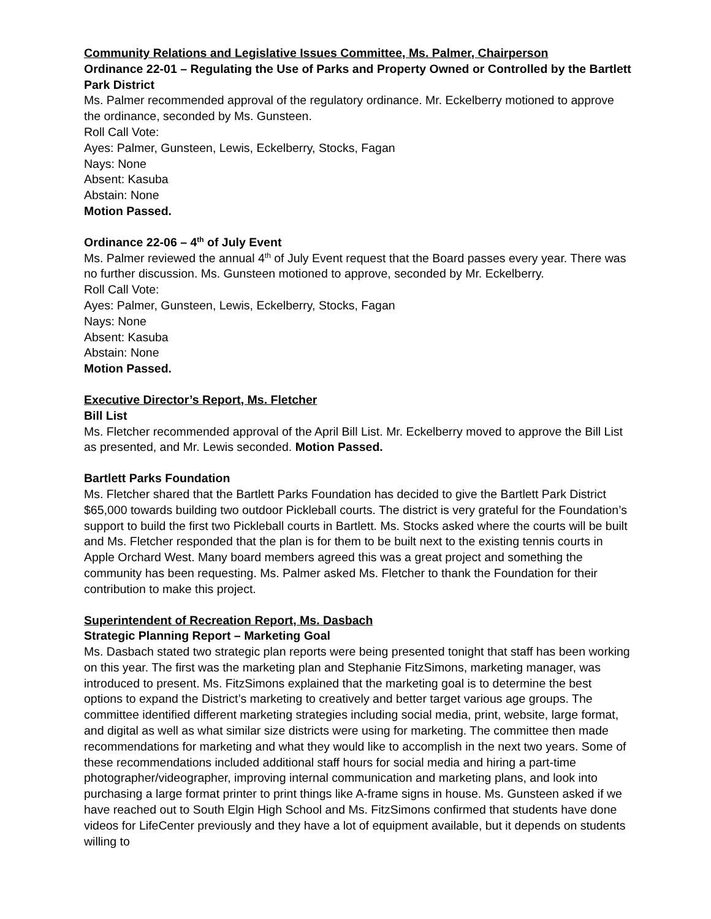Community Relations and Legislative Issues Committee, Ms. Palmer, Chairperson
Ordinance 22-01 – Regulating the Use of Parks and Property Owned or Controlled by the Bartlett Park District
Ms. Palmer recommended approval of the regulatory ordinance. Mr. Eckelberry motioned to approve the ordinance, seconded by Ms. Gunsteen.
Roll Call Vote:
Ayes: Palmer, Gunsteen, Lewis, Eckelberry, Stocks, Fagan
Nays: None
Absent: Kasuba
Abstain: None
Motion Passed.
Ordinance 22-06 – 4<sup>th</sup> of July Event
Ms. Palmer reviewed the annual 4<sup>th</sup> of July Event request that the Board passes every year. There was no further discussion. Ms. Gunsteen motioned to approve, seconded by Mr. Eckelberry.
Roll Call Vote:
Ayes: Palmer, Gunsteen, Lewis, Eckelberry, Stocks, Fagan
Nays: None
Absent: Kasuba
Abstain: None
Motion Passed.
Executive Director’s Report, Ms. Fletcher
Bill List
Ms. Fletcher recommended approval of the April Bill List. Mr. Eckelberry moved to approve the Bill List as presented, and Mr. Lewis seconded. Motion Passed.
Bartlett Parks Foundation
Ms. Fletcher shared that the Bartlett Parks Foundation has decided to give the Bartlett Park District $65,000 towards building two outdoor Pickleball courts. The district is very grateful for the Foundation’s support to build the first two Pickleball courts in Bartlett. Ms. Stocks asked where the courts will be built and Ms. Fletcher responded that the plan is for them to be built next to the existing tennis courts in Apple Orchard West. Many board members agreed this was a great project and something the community has been requesting. Ms. Palmer asked Ms. Fletcher to thank the Foundation for their contribution to make this project.
Superintendent of Recreation Report, Ms. Dasbach
Strategic Planning Report – Marketing Goal
Ms. Dasbach stated two strategic plan reports were being presented tonight that staff has been working on this year. The first was the marketing plan and Stephanie FitzSimons, marketing manager, was introduced to present. Ms. FitzSimons explained that the marketing goal is to determine the best options to expand the District’s marketing to creatively and better target various age groups. The committee identified different marketing strategies including social media, print, website, large format, and digital as well as what similar size districts were using for marketing. The committee then made recommendations for marketing and what they would like to accomplish in the next two years. Some of these recommendations included additional staff hours for social media and hiring a part-time photographer/videographer, improving internal communication and marketing plans, and look into purchasing a large format printer to print things like A-frame signs in house. Ms. Gunsteen asked if we have reached out to South Elgin High School and Ms. FitzSimons confirmed that students have done videos for LifeCenter previously and they have a lot of equipment available, but it depends on students willing to